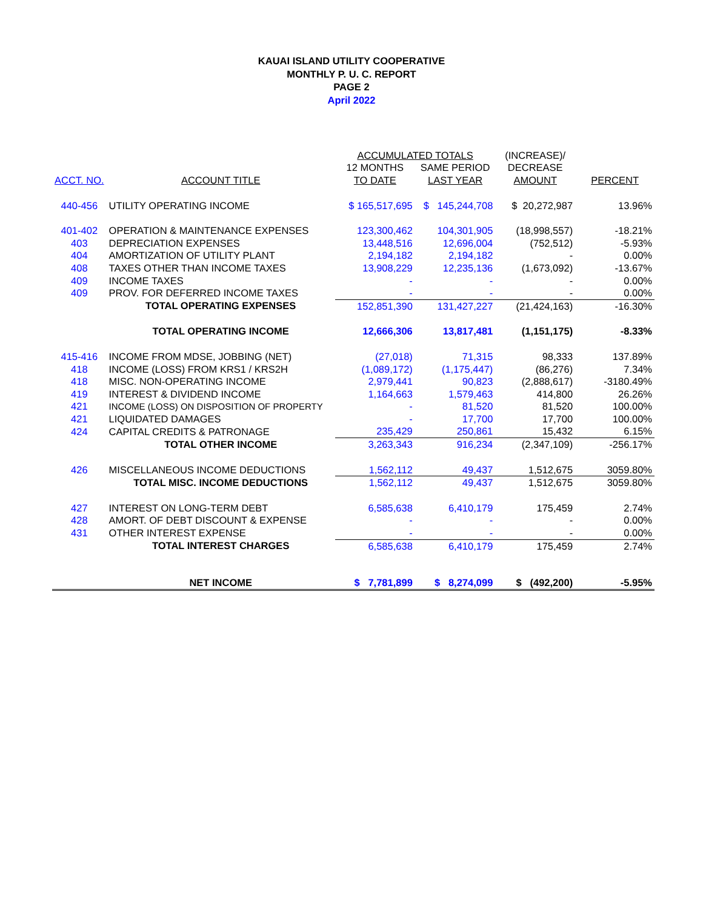KAUAI ISLAND UTILITY COOPERATIVE
MONTHLY P. U. C. REPORT
PAGE 2
April 2022
| | | ACCUMULATED TOTALS | | (INCREASE)/ | |
| --- | --- | --- | --- | --- | --- |
| | | 12 MONTHS | SAME PERIOD | DECREASE | |
| ACCT. NO. | ACCOUNT TITLE | TO DATE | LAST YEAR | AMOUNT | PERCENT |
| 440-456 | UTILITY OPERATING INCOME | $ 165,517,695 | $ 145,244,708 | $ 20,272,987 | 13.96% |
| 401-402 | OPERATION & MAINTENANCE EXPENSES | 123,300,462 | 104,301,905 | (18,998,557) | -18.21% |
| 403 | DEPRECIATION EXPENSES | 13,448,516 | 12,696,004 | (752,512) | -5.93% |
| 404 | AMORTIZATION OF UTILITY PLANT | 2,194,182 | 2,194,182 | - | 0.00% |
| 408 | TAXES OTHER THAN INCOME TAXES | 13,908,229 | 12,235,136 | (1,673,092) | -13.67% |
| 409 | INCOME TAXES | - | - | - | 0.00% |
| 409 | PROV. FOR DEFERRED INCOME TAXES | - | - | - | 0.00% |
| | TOTAL OPERATING EXPENSES | 152,851,390 | 131,427,227 | (21,424,163) | -16.30% |
| | TOTAL OPERATING INCOME | 12,666,306 | 13,817,481 | (1,151,175) | -8.33% |
| 415-416 | INCOME FROM MDSE, JOBBING (NET) | (27,018) | 71,315 | 98,333 | 137.89% |
| 418 | INCOME (LOSS) FROM KRS1 / KRS2H | (1,089,172) | (1,175,447) | (86,276) | 7.34% |
| 418 | MISC. NON-OPERATING INCOME | 2,979,441 | 90,823 | (2,888,617) | -3180.49% |
| 419 | INTEREST & DIVIDEND INCOME | 1,164,663 | 1,579,463 | 414,800 | 26.26% |
| 421 | INCOME (LOSS) ON DISPOSITION OF PROPERTY | - | 81,520 | 81,520 | 100.00% |
| 421 | LIQUIDATED DAMAGES | - | 17,700 | 17,700 | 100.00% |
| 424 | CAPITAL CREDITS & PATRONAGE | 235,429 | 250,861 | 15,432 | 6.15% |
| | TOTAL OTHER INCOME | 3,263,343 | 916,234 | (2,347,109) | -256.17% |
| 426 | MISCELLANEOUS INCOME DEDUCTIONS | 1,562,112 | 49,437 | 1,512,675 | 3059.80% |
| | TOTAL MISC. INCOME DEDUCTIONS | 1,562,112 | 49,437 | 1,512,675 | 3059.80% |
| 427 | INTEREST ON LONG-TERM DEBT | 6,585,638 | 6,410,179 | 175,459 | 2.74% |
| 428 | AMORT. OF DEBT DISCOUNT & EXPENSE | - | - | - | 0.00% |
| 431 | OTHER INTEREST EXPENSE | - | - | - | 0.00% |
| | TOTAL INTEREST CHARGES | 6,585,638 | 6,410,179 | 175,459 | 2.74% |
| | NET INCOME | $ 7,781,899 | $ 8,274,099 | $ (492,200) | -5.95% |